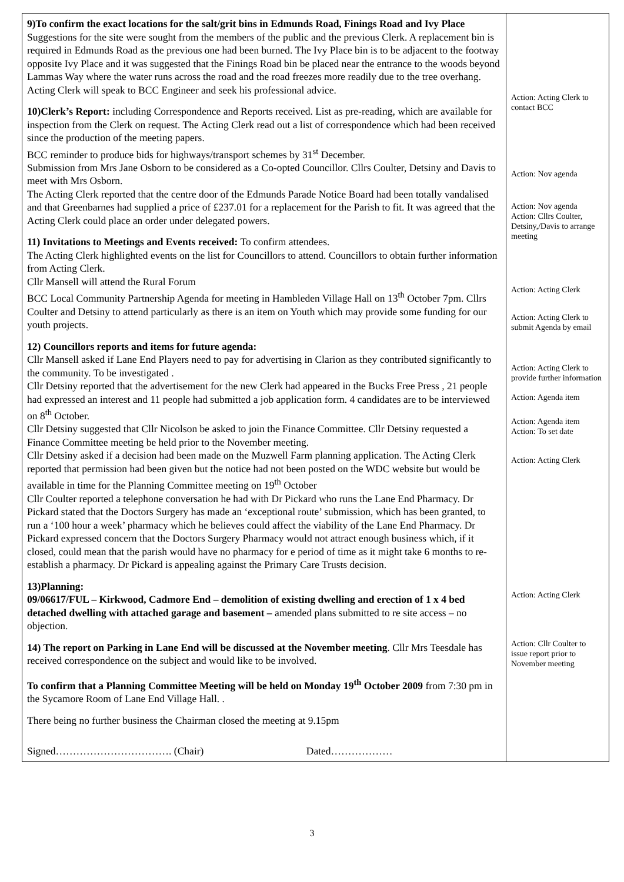| 9)To confirm the exact locations for the salt/grit bins in Edmunds Road, Finings Road and Ivy Place Suggestions for the site were sought from the members of the public and the previous Clerk. A replacement bin is required in Edmunds Road as the previous one had been burned. The Ivy Place bin is to be adjacent to the footway opposite Ivy Place and it was suggested that the Finings Road bin be placed near the entrance to the woods beyond Lammas Way where the water runs across the road and the road freezes more readily due to the tree overhang. Acting Clerk will speak to BCC Engineer and seek his professional advice. 10)Clerk’s Report: including Correspondence and Reports received. List as pre-reading, which are available for inspection from the Clerk on request. The Acting Clerk read out a list of correspondence which had been received since the production of the meeting papers. BCC reminder to produce bids for highways/transport schemes by 31<sup>st</sup> December. Submission from Mrs Jane Osborn to be considered as a Co-opted Councillor. Cllrs Coulter, Detsiny and Davis to meet with Mrs Osborn. The Acting Clerk reported that the centre door of the Edmunds Parade Notice Board had been totally vandalised and that Greenbarnes had supplied a price of £237.01 for a replacement for the Parish to fit. It was agreed that the Acting Clerk could place an order under delegated powers. 11) Invitations to Meetings and Events received: To confirm attendees. The Acting Clerk highlighted events on the list for Councillors to attend. Councillors to obtain further information from Acting Clerk. Cllr Mansell will attend the Rural Forum BCC Local Community Partnership Agenda for meeting in Hambleden Village Hall on 13<sup>th</sup> October 7pm. Cllrs Coulter and Detsiny to attend particularly as there is an item on Youth which may provide some funding for our youth projects. 12) Councillors reports and items for future agenda: Cllr Mansell asked if Lane End Players need to pay for advertising in Clarion as they contributed significantly to the community. To be investigated . Cllr Detsiny reported that the advertisement for the new Clerk had appeared in the Bucks Free Press , 21 people had expressed an interest and 11 people had submitted a job application form. 4 candidates are to be interviewed on 8<sup>th</sup> October. Cllr Detsiny suggested that Cllr Nicolson be asked to join the Finance Committee. Cllr Detsiny requested a Finance Committee meeting be held prior to the November meeting. Cllr Detsiny asked if a decision had been made on the Muzwell Farm planning application. The Acting Clerk reported that permission had been given but the notice had not been posted on the WDC website but would be available in time for the Planning Committee meeting on 19<sup>th</sup> October Cllr Coulter reported a telephone conversation he had with Dr Pickard who runs the Lane End Pharmacy. Dr Pickard stated that the Doctors Surgery has made an ‘exceptional route’ submission, which has been granted, to run a ‘100 hour a week’ pharmacy which he believes could affect the viability of the Lane End Pharmacy. Dr Pickard expressed concern that the Doctors Surgery Pharmacy would not attract enough business which, if it closed, could mean that the parish would have no pharmacy for e period of time as it might take 6 months to re-establish a pharmacy. Dr Pickard is appealing against the Primary Care Trusts decision. 13)Planning: 09/06617/FUL – Kirkwood, Cadmore End – demolition of existing dwelling and erection of 1 x 4 bed detached dwelling with attached garage and basement – amended plans submitted to re site access – no objection. 14) The report on Parking in Lane End will be discussed at the November meeting . Cllr Mrs Teesdale has received correspondence on the subject and would like to be involved. To confirm that a Planning Committee Meeting will be held on Monday 19<sup>th</sup> October 2009 from 7:30 pm in the Sycamore Room of Lane End Village Hall. . There being no further business the Chairman closed the meeting at 9.15pm Signed……………………………. (Chair) Dated……………… | Action: Acting Clerk to contact BCC Action: Nov agenda Action: Nov agenda Action: Cllrs Coulter, Detsiny,/Davis to arrange meeting Action: Acting Clerk Action: Acting Clerk to submit Agenda by email Action: Acting Clerk to provide further information Action: Agenda item Action: Agenda item Action: To set date Action: Acting Clerk Action: Acting Clerk Action: Cllr Coulter to issue report prior to November meeting |
3